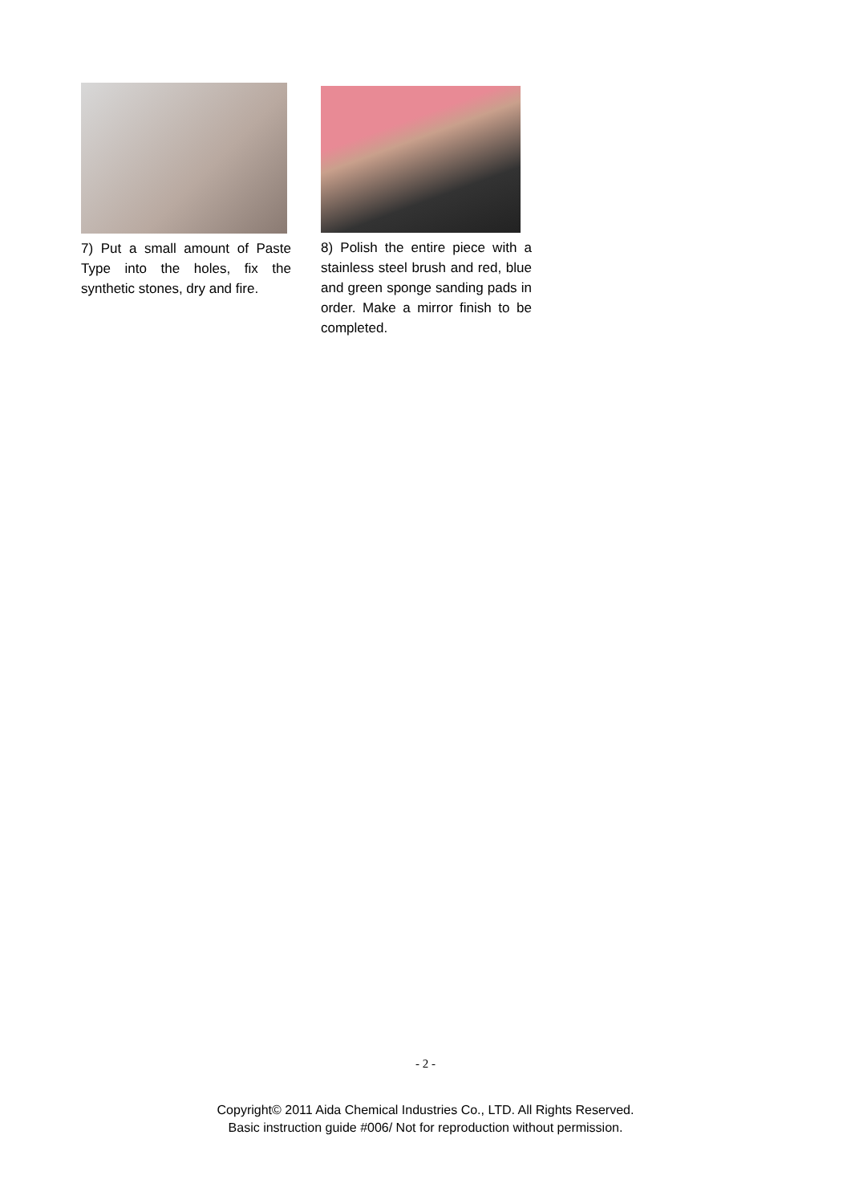7) Put a small amount of Paste Type into the holes, fix the synthetic stones, dry and fire.
8) Polish the entire piece with a stainless steel brush and red, blue and green sponge sanding pads in order. Make a mirror finish to be completed.
- 2 -
Copyright© 2011 Aida Chemical Industries Co., LTD. All Rights Reserved.
Basic instruction guide #006/ Not for reproduction without permission.